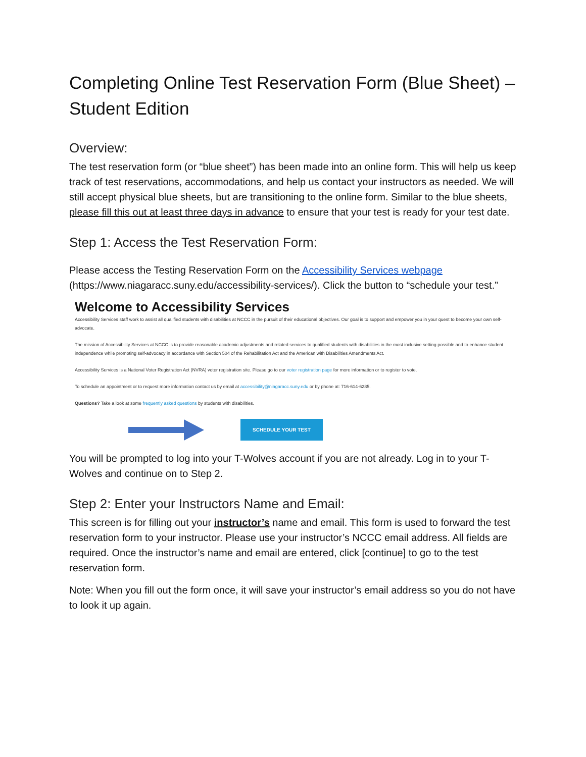Completing Online Test Reservation Form (Blue Sheet) – Student Edition
Overview:
The test reservation form (or “blue sheet”) has been made into an online form. This will help us keep track of test reservations, accommodations, and help us contact your instructors as needed. We will still accept physical blue sheets, but are transitioning to the online form. Similar to the blue sheets, please fill this out at least three days in advance to ensure that your test is ready for your test date.
Step 1: Access the Test Reservation Form:
Please access the Testing Reservation Form on the Accessibility Services webpage (https://www.niagaracc.suny.edu/accessibility-services/). Click the button to “schedule your test.”
Welcome to Accessibility Services
Accessibility Services staff work to assist all qualified students with disabilities at NCCC in the pursuit of their educational objectives. Our goal is to support and empower you in your quest to become your own self-advocate.
The mission of Accessibility Services at NCCC is to provide reasonable academic adjustments and related services to qualified students with disabilities in the most inclusive setting possible and to enhance student independence while promoting self-advocacy in accordance with Section 504 of the Rehabilitation Act and the American with Disabilities Amendments Act.
Accessibility Services is a National Voter Registration Act (NVRA) voter registration site. Please go to our voter registration page for more information or to register to vote.
To schedule an appointment or to request more information contact us by email at accessibility@niagaracc.suny.edu or by phone at: 716-614-6285.
Questions? Take a look at some frequently asked questions by students with disabilities.
SCHEDULE YOUR TEST
You will be prompted to log into your T-Wolves account if you are not already. Log in to your T-Wolves and continue on to Step 2.
Step 2: Enter your Instructors Name and Email:
This screen is for filling out your instructor’s name and email. This form is used to forward the test reservation form to your instructor. Please use your instructor’s NCCC email address. All fields are required. Once the instructor’s name and email are entered, click [continue] to go to the test reservation form.
Note: When you fill out the form once, it will save your instructor’s email address so you do not have to look it up again.